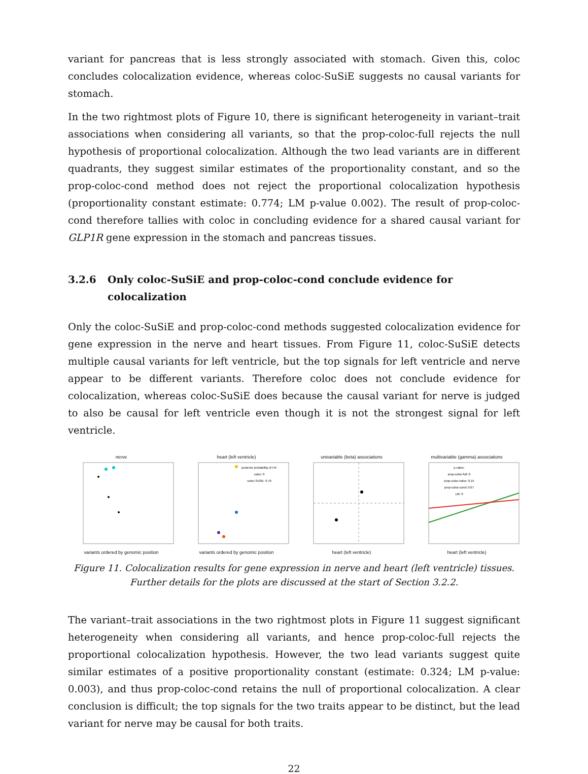variant for pancreas that is less strongly associated with stomach. Given this, coloc concludes colocalization evidence, whereas coloc-SuSiE suggests no causal variants for stomach.
In the two rightmost plots of Figure 10, there is significant heterogeneity in variant–trait associations when considering all variants, so that the prop-coloc-full rejects the null hypothesis of proportional colocalization. Although the two lead variants are in different quadrants, they suggest similar estimates of the proportionality constant, and so the prop-coloc-cond method does not reject the proportional colocalization hypothesis (proportionality constant estimate: 0.774; LM p-value 0.002). The result of prop-coloc-cond therefore tallies with coloc in concluding evidence for a shared causal variant for GLP1R gene expression in the stomach and pancreas tissues.
3.2.6 Only coloc-SuSiE and prop-coloc-cond conclude evidence for colocalization
Only the coloc-SuSiE and prop-coloc-cond methods suggested colocalization evidence for gene expression in the nerve and heart tissues. From Figure 11, coloc-SuSiE detects multiple causal variants for left ventricle, but the top signals for left ventricle and nerve appear to be different variants. Therefore coloc does not conclude evidence for colocalization, whereas coloc-SuSiE does because the causal variant for nerve is judged to also be causal for left ventricle even though it is not the strongest signal for left ventricle.
nervevariants ordered by genomic position
heart (left ventricle)
posterior probability of H4:
coloc: 0
coloc-SuSiE: 0.76
variants ordered by genomic position
univariable (beta) associationsheart (left ventricle)
multivariable (gamma) associations
p-value:
prop-coloc-full: 0
prop-coloc-naive: 0.15
prop-coloc-cond: 0.67
LM: 0
heart (left ventricle)
Figure 11. Colocalization results for gene expression in nerve and heart (left ventricle) tissues. Further details for the plots are discussed at the start of Section 3.2.2.
The variant–trait associations in the two rightmost plots in Figure 11 suggest significant heterogeneity when considering all variants, and hence prop-coloc-full rejects the proportional colocalization hypothesis. However, the two lead variants suggest quite similar estimates of a positive proportionality constant (estimate: 0.324; LM p-value: 0.003), and thus prop-coloc-cond retains the null of proportional colocalization. A clear conclusion is difficult; the top signals for the two traits appear to be distinct, but the lead variant for nerve may be causal for both traits.
22